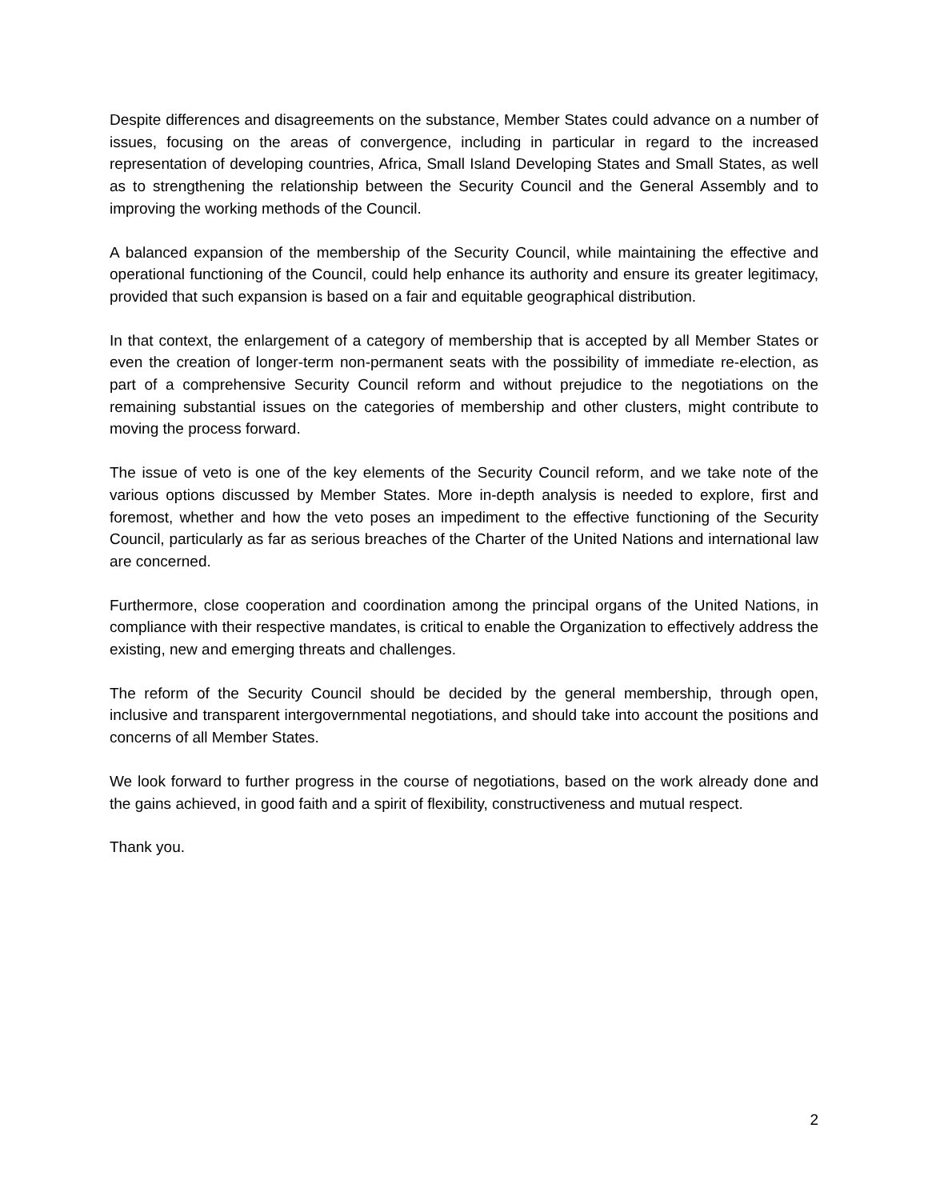Despite differences and disagreements on the substance, Member States could advance on a number of issues, focusing on the areas of convergence, including in particular in regard to the increased representation of developing countries, Africa, Small Island Developing States and Small States, as well as to strengthening the relationship between the Security Council and the General Assembly and to improving the working methods of the Council.
A balanced expansion of the membership of the Security Council, while maintaining the effective and operational functioning of the Council, could help enhance its authority and ensure its greater legitimacy, provided that such expansion is based on a fair and equitable geographical distribution.
In that context, the enlargement of a category of membership that is accepted by all Member States or even the creation of longer-term non-permanent seats with the possibility of immediate re-election, as part of a comprehensive Security Council reform and without prejudice to the negotiations on the remaining substantial issues on the categories of membership and other clusters, might contribute to moving the process forward.
The issue of veto is one of the key elements of the Security Council reform, and we take note of the various options discussed by Member States. More in-depth analysis is needed to explore, first and foremost, whether and how the veto poses an impediment to the effective functioning of the Security Council, particularly as far as serious breaches of the Charter of the United Nations and international law are concerned.
Furthermore, close cooperation and coordination among the principal organs of the United Nations, in compliance with their respective mandates, is critical to enable the Organization to effectively address the existing, new and emerging threats and challenges.
The reform of the Security Council should be decided by the general membership, through open, inclusive and transparent intergovernmental negotiations, and should take into account the positions and concerns of all Member States.
We look forward to further progress in the course of negotiations, based on the work already done and the gains achieved, in good faith and a spirit of flexibility, constructiveness and mutual respect.
Thank you.
2